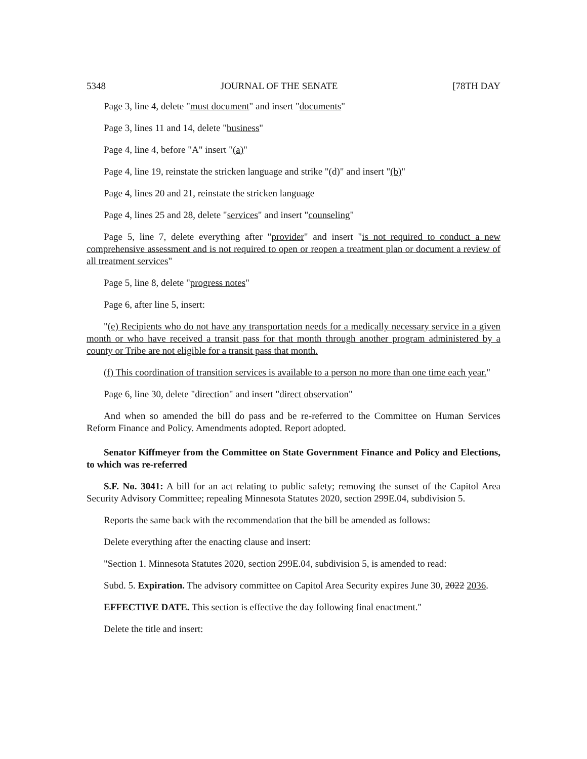5348 JOURNAL OF THE SENATE [78TH DAY
Page 3, line 4, delete "must document" and insert "documents"
Page 3, lines 11 and 14, delete "business"
Page 4, line 4, before "A" insert "(a)"
Page 4, line 19, reinstate the stricken language and strike "(d)" and insert "(b)"
Page 4, lines 20 and 21, reinstate the stricken language
Page 4, lines 25 and 28, delete "services" and insert "counseling"
Page 5, line 7, delete everything after "provider" and insert "is not required to conduct a new comprehensive assessment and is not required to open or reopen a treatment plan or document a review of all treatment services"
Page 5, line 8, delete "progress notes"
Page 6, after line 5, insert:
"(e) Recipients who do not have any transportation needs for a medically necessary service in a given month or who have received a transit pass for that month through another program administered by a county or Tribe are not eligible for a transit pass that month.
(f) This coordination of transition services is available to a person no more than one time each year."
Page 6, line 30, delete "direction" and insert "direct observation"
And when so amended the bill do pass and be re-referred to the Committee on Human Services Reform Finance and Policy. Amendments adopted. Report adopted.
Senator Kiffmeyer from the Committee on State Government Finance and Policy and Elections, to which was re-referred
S.F. No. 3041: A bill for an act relating to public safety; removing the sunset of the Capitol Area Security Advisory Committee; repealing Minnesota Statutes 2020, section 299E.04, subdivision 5.
Reports the same back with the recommendation that the bill be amended as follows:
Delete everything after the enacting clause and insert:
"Section 1. Minnesota Statutes 2020, section 299E.04, subdivision 5, is amended to read:
Subd. 5. Expiration. The advisory committee on Capitol Area Security expires June 30, 2022 2036.
EFFECTIVE DATE. This section is effective the day following final enactment."
Delete the title and insert: